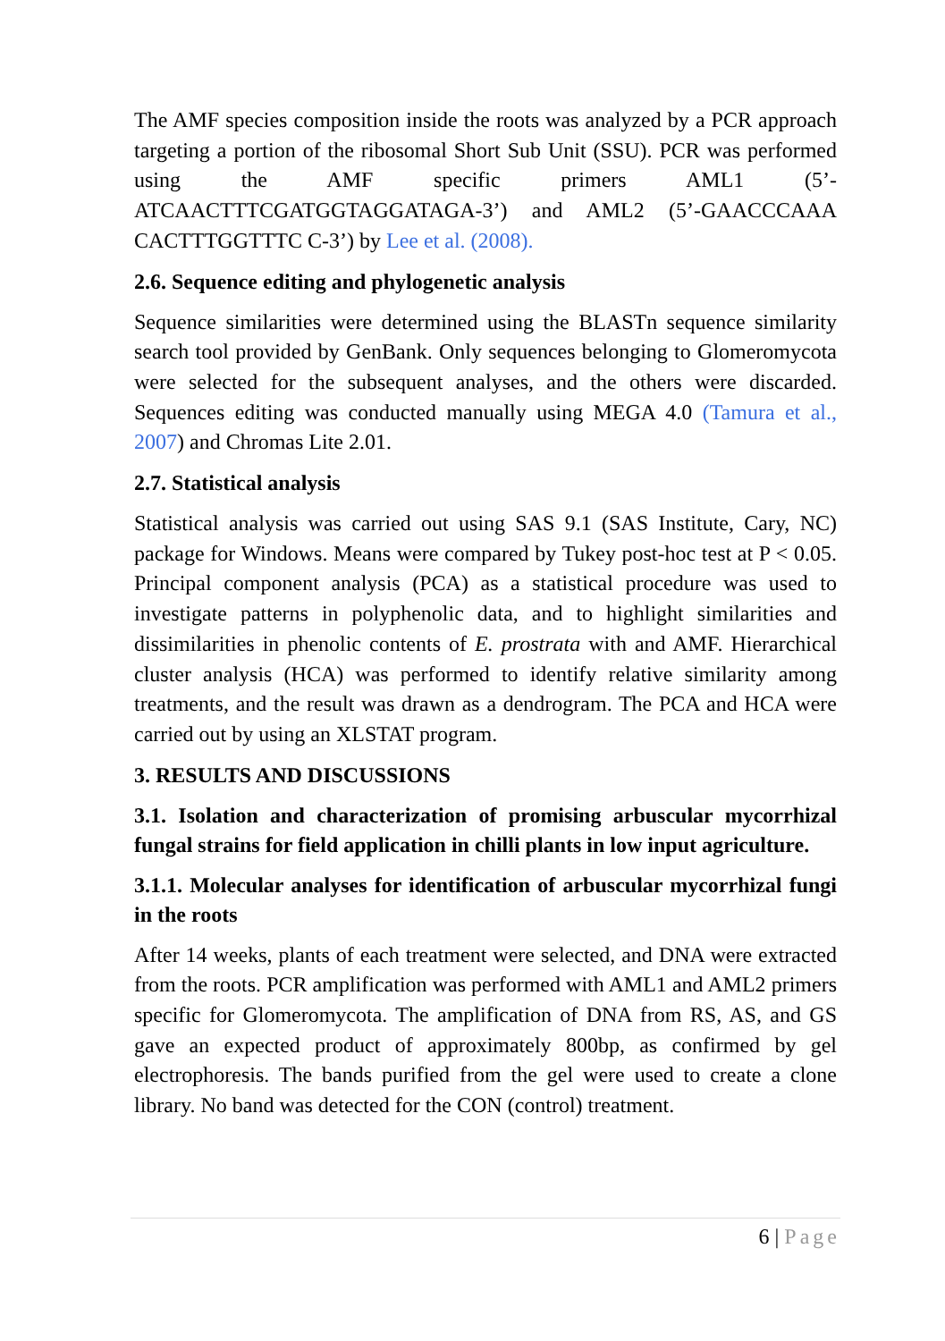The AMF species composition inside the roots was analyzed by a PCR approach targeting a portion of the ribosomal Short Sub Unit (SSU). PCR was performed using the AMF specific primers AML1 (5’-ATCAACTTTCGATGGTAGGATAGA-3’) and AML2 (5’-GAACCCAAA CACTTTGGTTTC C-3’) by Lee et al. (2008).
2.6. Sequence editing and phylogenetic analysis
Sequence similarities were determined using the BLASTn sequence similarity search tool provided by GenBank. Only sequences belonging to Glomeromycota were selected for the subsequent analyses, and the others were discarded. Sequences editing was conducted manually using MEGA 4.0 (Tamura et al., 2007) and Chromas Lite 2.01.
2.7. Statistical analysis
Statistical analysis was carried out using SAS 9.1 (SAS Institute, Cary, NC) package for Windows. Means were compared by Tukey post-hoc test at P < 0.05. Principal component analysis (PCA) as a statistical procedure was used to investigate patterns in polyphenolic data, and to highlight similarities and dissimilarities in phenolic contents of E. prostrata with and AMF. Hierarchical cluster analysis (HCA) was performed to identify relative similarity among treatments, and the result was drawn as a dendrogram. The PCA and HCA were carried out by using an XLSTAT program.
3. RESULTS AND DISCUSSIONS
3.1. Isolation and characterization of promising arbuscular mycorrhizal fungal strains for field application in chilli plants in low input agriculture.
3.1.1. Molecular analyses for identification of arbuscular mycorrhizal fungi in the roots
After 14 weeks, plants of each treatment were selected, and DNA were extracted from the roots. PCR amplification was performed with AML1 and AML2 primers specific for Glomeromycota. The amplification of DNA from RS, AS, and GS gave an expected product of approximately 800bp, as confirmed by gel electrophoresis. The bands purified from the gel were used to create a clone library. No band was detected for the CON (control) treatment.
6 | Page